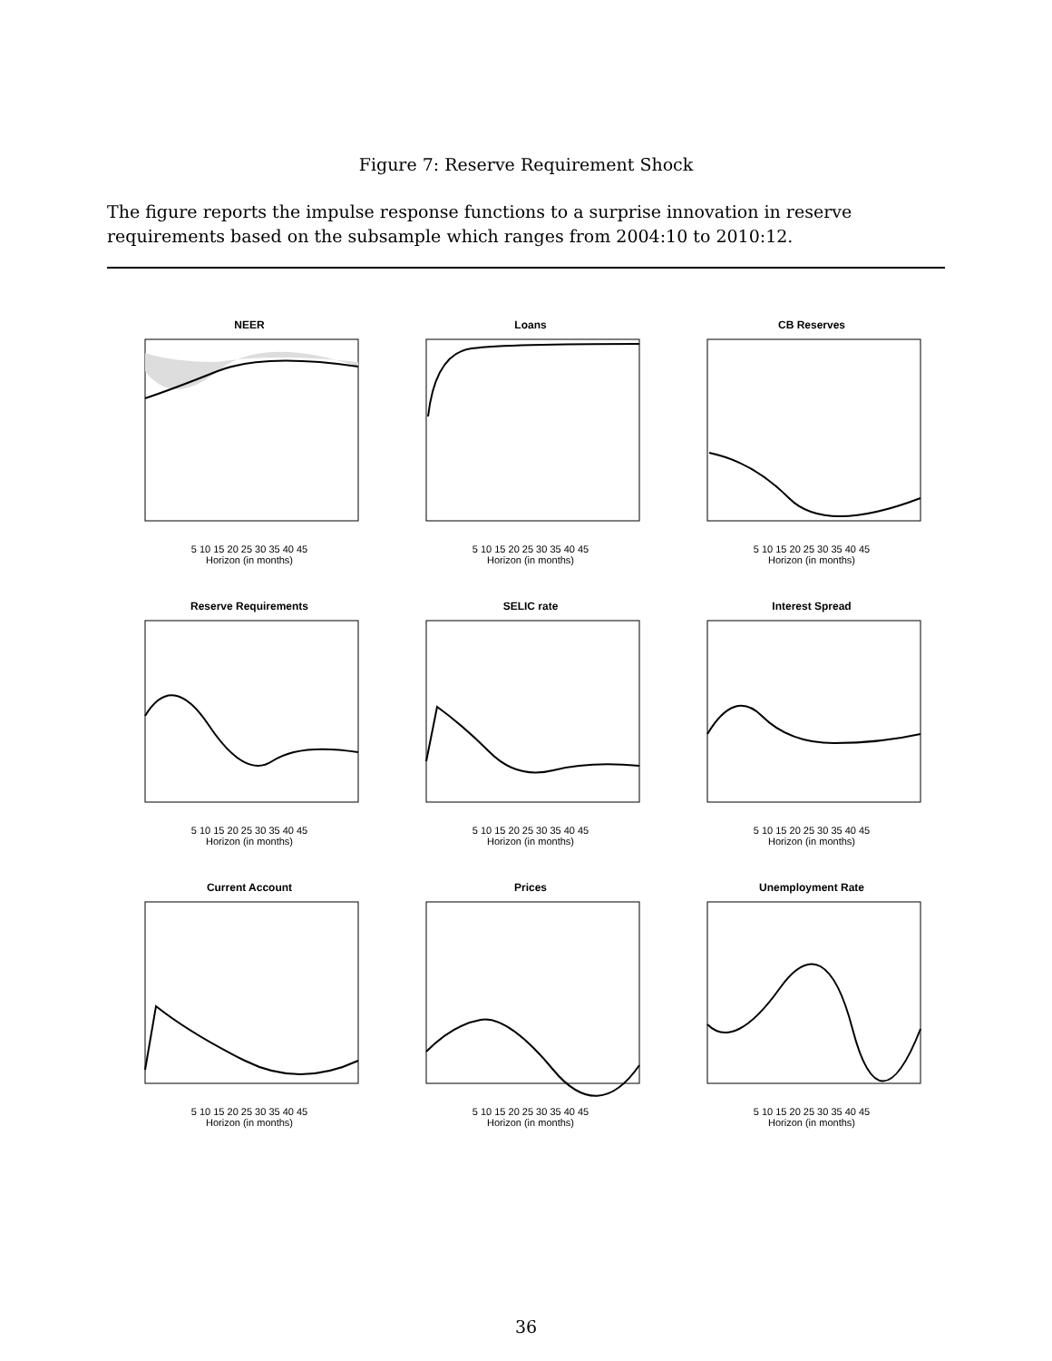Figure 7: Reserve Requirement Shock
The figure reports the impulse response functions to a surprise innovation in reserve requirements based on the subsample which ranges from 2004:10 to 2010:12.
NEER
5 10 15 20 25 30 35 40 45
Horizon (in months)
Loans
5 10 15 20 25 30 35 40 45
Horizon (in months)
CB Reserves
5 10 15 20 25 30 35 40 45
Horizon (in months)
Reserve Requirements
5 10 15 20 25 30 35 40 45
Horizon (in months)
SELIC rate
5 10 15 20 25 30 35 40 45
Horizon (in months)
Interest Spread
5 10 15 20 25 30 35 40 45
Horizon (in months)
Current Account
5 10 15 20 25 30 35 40 45
Horizon (in months)
Prices
5 10 15 20 25 30 35 40 45
Horizon (in months)
Unemployment Rate
5 10 15 20 25 30 35 40 45
Horizon (in months)
36